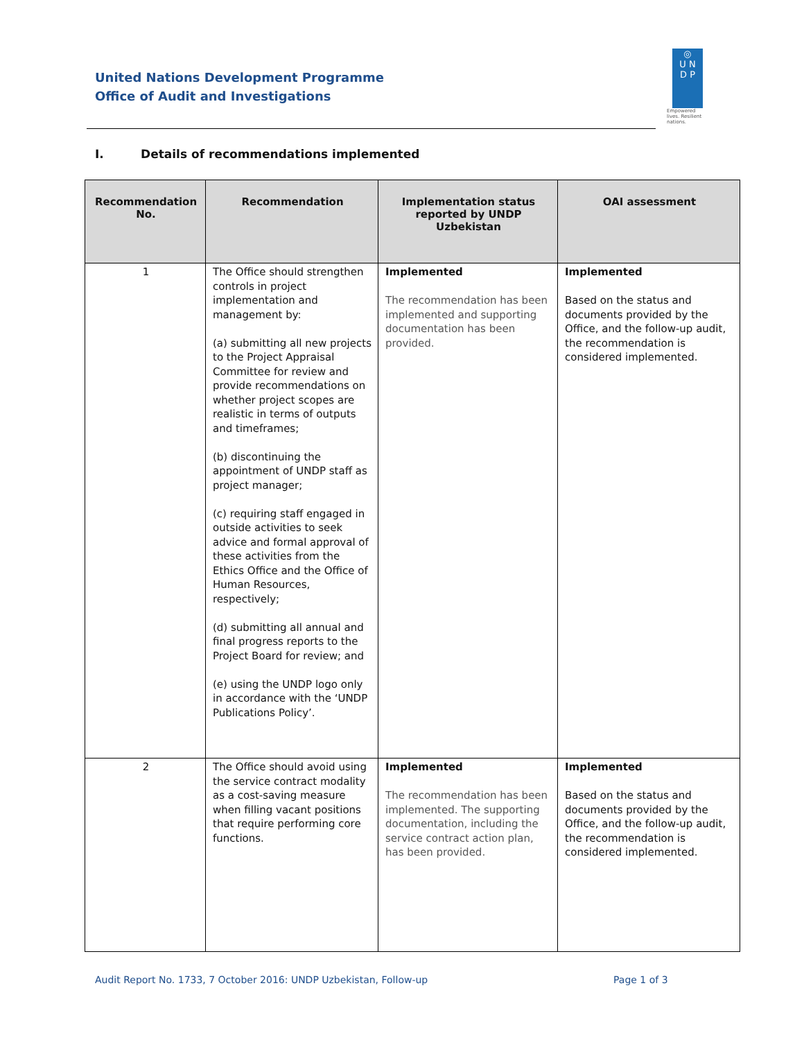United Nations Development Programme
Office of Audit and Investigations
◎
U N
D P
Empowered lives. Resilient nations.
I. Details of recommendations implemented
| Recommendation No. | Recommendation | Implementation status reported by UNDP Uzbekistan | OAI assessment |
| --- | --- | --- | --- |
| 1 | The Office should strengthen controls in project implementation and management by: (a) submitting all new projects to the Project Appraisal Committee for review and provide recommendations on whether project scopes are realistic in terms of outputs and timeframes; (b) discontinuing the appointment of UNDP staff as project manager; (c) requiring staff engaged in outside activities to seek advice and formal approval of these activities from the Ethics Office and the Office of Human Resources, respectively; (d) submitting all annual and final progress reports to the Project Board for review; and (e) using the UNDP logo only in accordance with the ‘UNDP Publications Policy’. | Implemented The recommendation has been implemented and supporting documentation has been provided. | Implemented Based on the status and documents provided by the Office, and the follow-up audit, the recommendation is considered implemented. |
| 2 | The Office should avoid using the service contract modality as a cost-saving measure when filling vacant positions that require performing core functions. | Implemented The recommendation has been implemented. The supporting documentation, including the service contract action plan, has been provided. | Implemented Based on the status and documents provided by the Office, and the follow-up audit, the recommendation is considered implemented. |
Audit Report No. 1733, 7 October 2016: UNDP Uzbekistan, Follow-up
Page 1 of 3